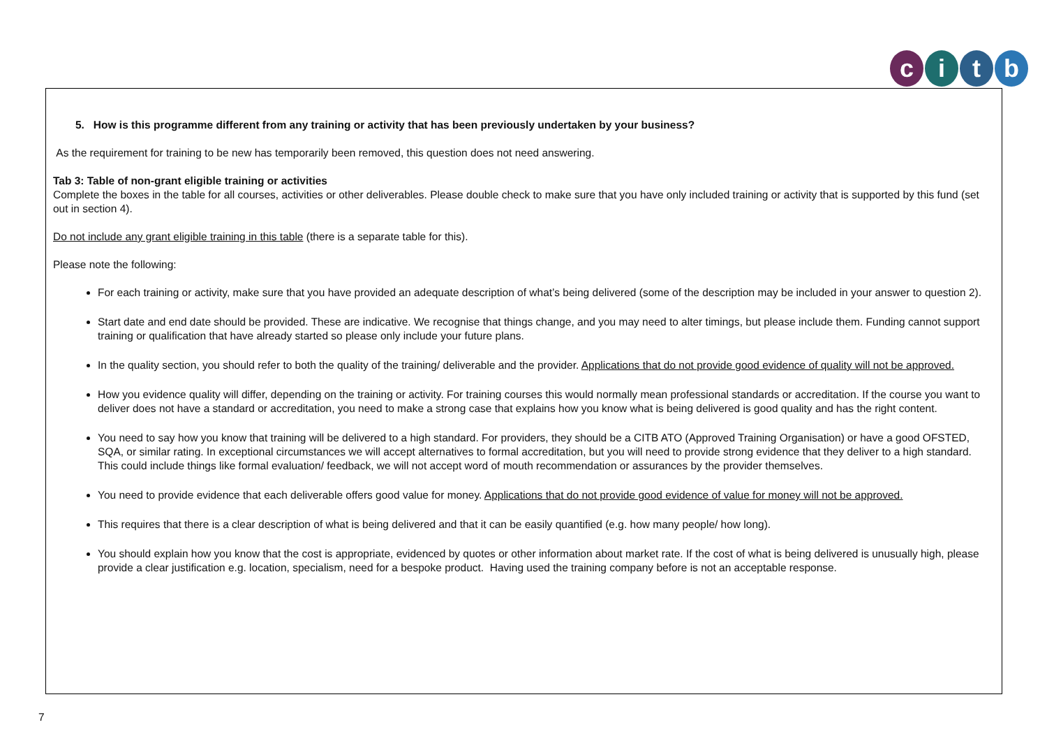citb
5. How is this programme different from any training or activity that has been previously undertaken by your business?
As the requirement for training to be new has temporarily been removed, this question does not need answering.
Tab 3: Table of non-grant eligible training or activities
Complete the boxes in the table for all courses, activities or other deliverables. Please double check to make sure that you have only included training or activity that is supported by this fund (set out in section 4).
Do not include any grant eligible training in this table (there is a separate table for this).
Please note the following:
For each training or activity, make sure that you have provided an adequate description of what’s being delivered (some of the description may be included in your answer to question 2).
Start date and end date should be provided. These are indicative. We recognise that things change, and you may need to alter timings, but please include them. Funding cannot support training or qualification that have already started so please only include your future plans.
In the quality section, you should refer to both the quality of the training/ deliverable and the provider. Applications that do not provide good evidence of quality will not be approved.
How you evidence quality will differ, depending on the training or activity. For training courses this would normally mean professional standards or accreditation. If the course you want to deliver does not have a standard or accreditation, you need to make a strong case that explains how you know what is being delivered is good quality and has the right content.
You need to say how you know that training will be delivered to a high standard. For providers, they should be a CITB ATO (Approved Training Organisation) or have a good OFSTED, SQA, or similar rating. In exceptional circumstances we will accept alternatives to formal accreditation, but you will need to provide strong evidence that they deliver to a high standard. This could include things like formal evaluation/ feedback, we will not accept word of mouth recommendation or assurances by the provider themselves.
You need to provide evidence that each deliverable offers good value for money. Applications that do not provide good evidence of value for money will not be approved.
This requires that there is a clear description of what is being delivered and that it can be easily quantified (e.g. how many people/ how long).
You should explain how you know that the cost is appropriate, evidenced by quotes or other information about market rate. If the cost of what is being delivered is unusually high, please provide a clear justification e.g. location, specialism, need for a bespoke product. Having used the training company before is not an acceptable response.
7